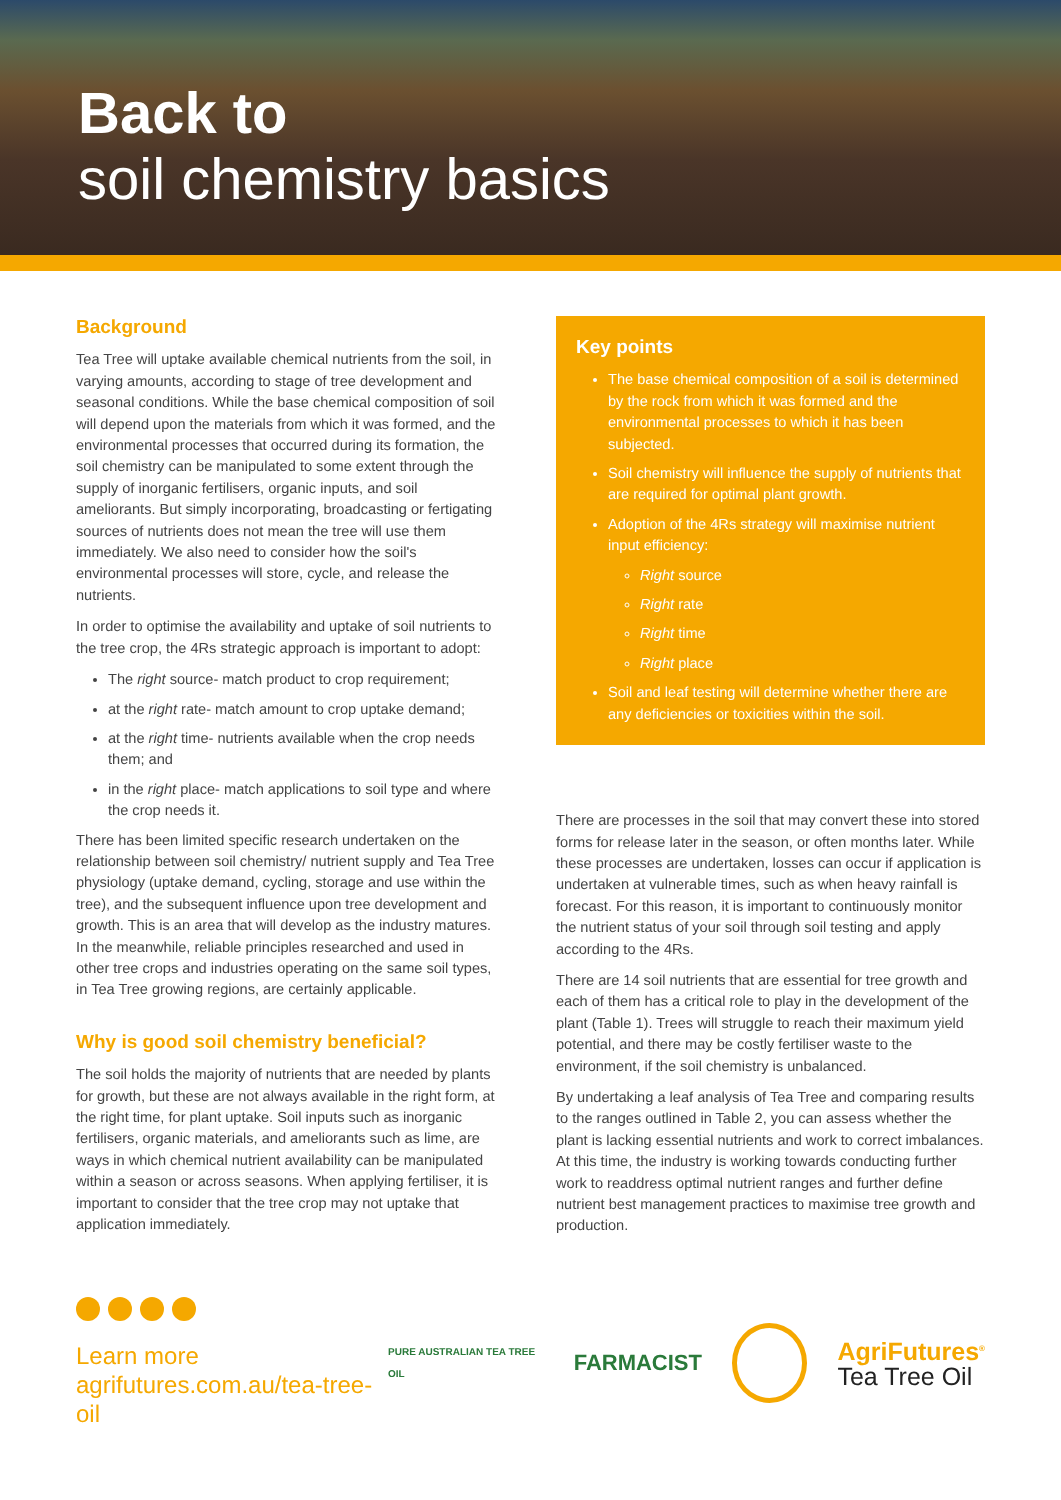Back to
soil chemistry basics
Background
Tea Tree will uptake available chemical nutrients from the soil, in varying amounts, according to stage of tree development and seasonal conditions. While the base chemical composition of soil will depend upon the materials from which it was formed, and the environmental processes that occurred during its formation, the soil chemistry can be manipulated to some extent through the supply of inorganic fertilisers, organic inputs, and soil ameliorants. But simply incorporating, broadcasting or fertigating sources of nutrients does not mean the tree will use them immediately. We also need to consider how the soil's environmental processes will store, cycle, and release the nutrients.
In order to optimise the availability and uptake of soil nutrients to the tree crop, the 4Rs strategic approach is important to adopt:
The right source- match product to crop requirement;
at the right rate- match amount to crop uptake demand;
at the right time- nutrients available when the crop needs them; and
in the right place- match applications to soil type and where the crop needs it.
There has been limited specific research undertaken on the relationship between soil chemistry/ nutrient supply and Tea Tree physiology (uptake demand, cycling, storage and use within the tree), and the subsequent influence upon tree development and growth. This is an area that will develop as the industry matures. In the meanwhile, reliable principles researched and used in other tree crops and industries operating on the same soil types, in Tea Tree growing regions, are certainly applicable.
Why is good soil chemistry beneficial?
The soil holds the majority of nutrients that are needed by plants for growth, but these are not always available in the right form, at the right time, for plant uptake. Soil inputs such as inorganic fertilisers, organic materials, and ameliorants such as lime, are ways in which chemical nutrient availability can be manipulated within a season or across seasons. When applying fertiliser, it is important to consider that the tree crop may not uptake that application immediately.
Key points
The base chemical composition of a soil is determined by the rock from which it was formed and the environmental processes to which it has been subjected.
Soil chemistry will influence the supply of nutrients that are required for optimal plant growth.
Adoption of the 4Rs strategy will maximise nutrient input efficiency:
Right source
Right rate
Right time
Right place
Soil and leaf testing will determine whether there are any deficiencies or toxicities within the soil.
There are processes in the soil that may convert these into stored forms for release later in the season, or often months later. While these processes are undertaken, losses can occur if application is undertaken at vulnerable times, such as when heavy rainfall is forecast. For this reason, it is important to continuously monitor the nutrient status of your soil through soil testing and apply according to the 4Rs.
There are 14 soil nutrients that are essential for tree growth and each of them has a critical role to play in the development of the plant (Table 1). Trees will struggle to reach their maximum yield potential, and there may be costly fertiliser waste to the environment, if the soil chemistry is unbalanced.
By undertaking a leaf analysis of Tea Tree and comparing results to the ranges outlined in Table 2, you can assess whether the plant is lacking essential nutrients and work to correct imbalances. At this time, the industry is working towards conducting further work to readdress optimal nutrient ranges and further define nutrient best management practices to maximise tree growth and production.
Learn more
agrifutures.com.au/tea-tree-oil
PURE AUSTRALIAN TEA TREE OIL
FARMACIST
AgriFutures<sup>®</sup>
Tea Tree Oil